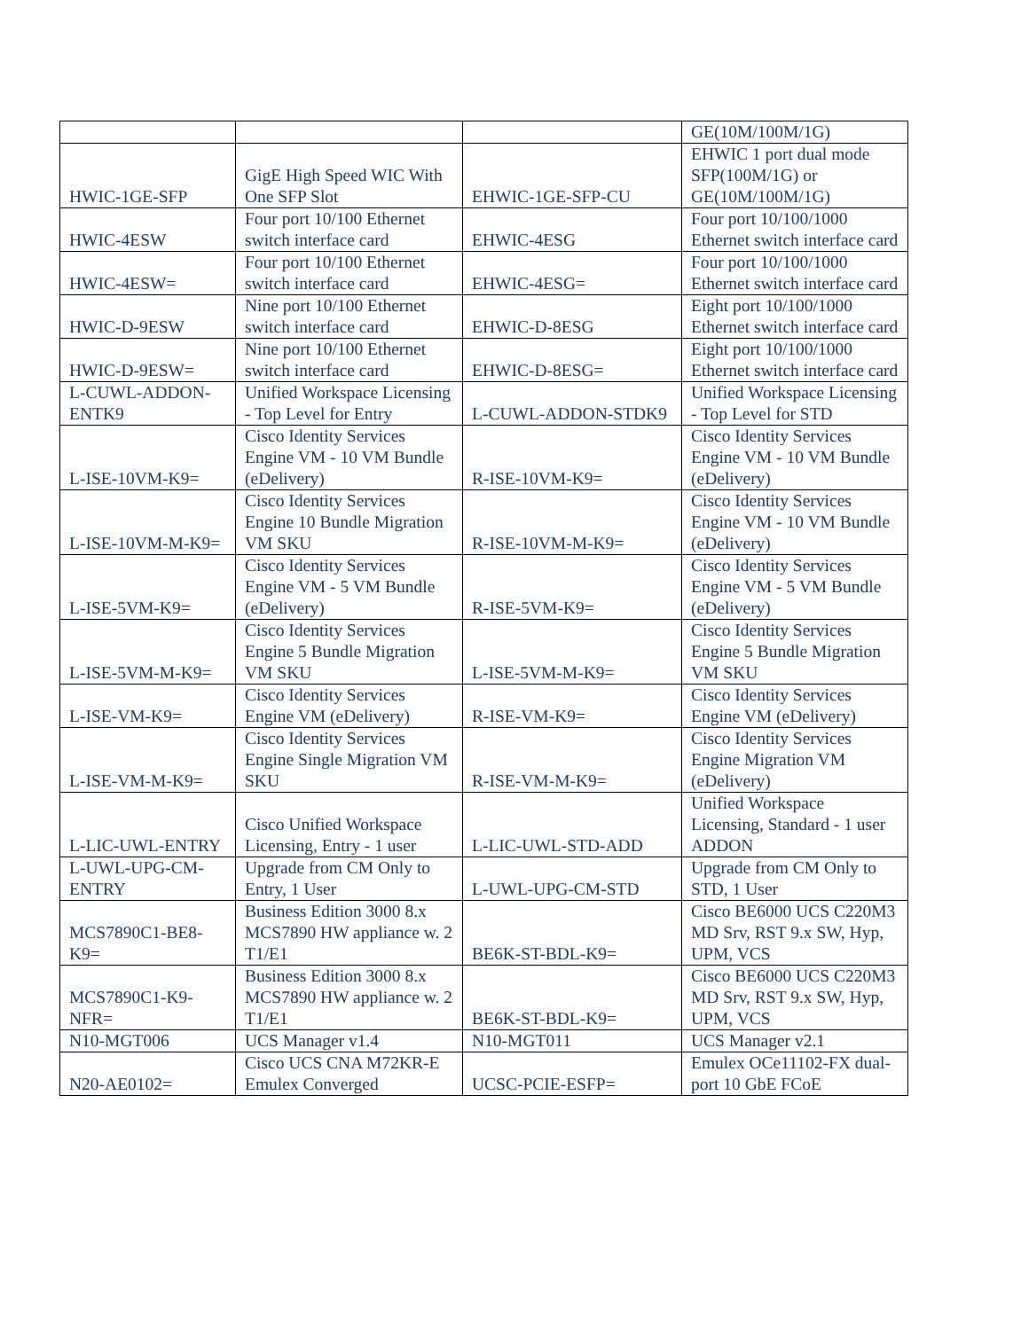| | | | GE(10M/100M/1G) |
| HWIC-1GE-SFP | GigE High Speed WIC With One SFP Slot | EHWIC-1GE-SFP-CU | EHWIC 1 port dual mode SFP(100M/1G) or GE(10M/100M/1G) |
| HWIC-4ESW | Four port 10/100 Ethernet switch interface card | EHWIC-4ESG | Four port 10/100/1000 Ethernet switch interface card |
| HWIC-4ESW= | Four port 10/100 Ethernet switch interface card | EHWIC-4ESG= | Four port 10/100/1000 Ethernet switch interface card |
| HWIC-D-9ESW | Nine port 10/100 Ethernet switch interface card | EHWIC-D-8ESG | Eight port 10/100/1000 Ethernet switch interface card |
| HWIC-D-9ESW= | Nine port 10/100 Ethernet switch interface card | EHWIC-D-8ESG= | Eight port 10/100/1000 Ethernet switch interface card |
| L-CUWL-ADDON-ENTK9 | Unified Workspace Licensing - Top Level for Entry | L-CUWL-ADDON-STDK9 | Unified Workspace Licensing - Top Level for STD |
| L-ISE-10VM-K9= | Cisco Identity Services Engine VM - 10 VM Bundle (eDelivery) | R-ISE-10VM-K9= | Cisco Identity Services Engine VM - 10 VM Bundle (eDelivery) |
| L-ISE-10VM-M-K9= | Cisco Identity Services Engine 10 Bundle Migration VM SKU | R-ISE-10VM-M-K9= | Cisco Identity Services Engine VM - 10 VM Bundle (eDelivery) |
| L-ISE-5VM-K9= | Cisco Identity Services Engine VM - 5 VM Bundle (eDelivery) | R-ISE-5VM-K9= | Cisco Identity Services Engine VM - 5 VM Bundle (eDelivery) |
| L-ISE-5VM-M-K9= | Cisco Identity Services Engine 5 Bundle Migration VM SKU | L-ISE-5VM-M-K9= | Cisco Identity Services Engine 5 Bundle Migration VM SKU |
| L-ISE-VM-K9= | Cisco Identity Services Engine VM (eDelivery) | R-ISE-VM-K9= | Cisco Identity Services Engine VM (eDelivery) |
| L-ISE-VM-M-K9= | Cisco Identity Services Engine Single Migration VM SKU | R-ISE-VM-M-K9= | Cisco Identity Services Engine Migration VM (eDelivery) |
| L-LIC-UWL-ENTRY | Cisco Unified Workspace Licensing, Entry - 1 user | L-LIC-UWL-STD-ADD | Unified Workspace Licensing, Standard - 1 user ADDON |
| L-UWL-UPG-CM-ENTRY | Upgrade from CM Only to Entry, 1 User | L-UWL-UPG-CM-STD | Upgrade from CM Only to STD, 1 User |
| MCS7890C1-BE8-K9= | Business Edition 3000 8.x MCS7890 HW appliance w. 2 T1/E1 | BE6K-ST-BDL-K9= | Cisco BE6000 UCS C220M3 MD Srv, RST 9.x SW, Hyp, UPM, VCS |
| MCS7890C1-K9-NFR= | Business Edition 3000 8.x MCS7890 HW appliance w. 2 T1/E1 | BE6K-ST-BDL-K9= | Cisco BE6000 UCS C220M3 MD Srv, RST 9.x SW, Hyp, UPM, VCS |
| N10-MGT006 | UCS Manager v1.4 | N10-MGT011 | UCS Manager v2.1 |
| N20-AE0102= | Cisco UCS CNA M72KR-E Emulex Converged | UCSC-PCIE-ESFP= | Emulex OCe11102-FX dual-port 10 GbE FCoE |